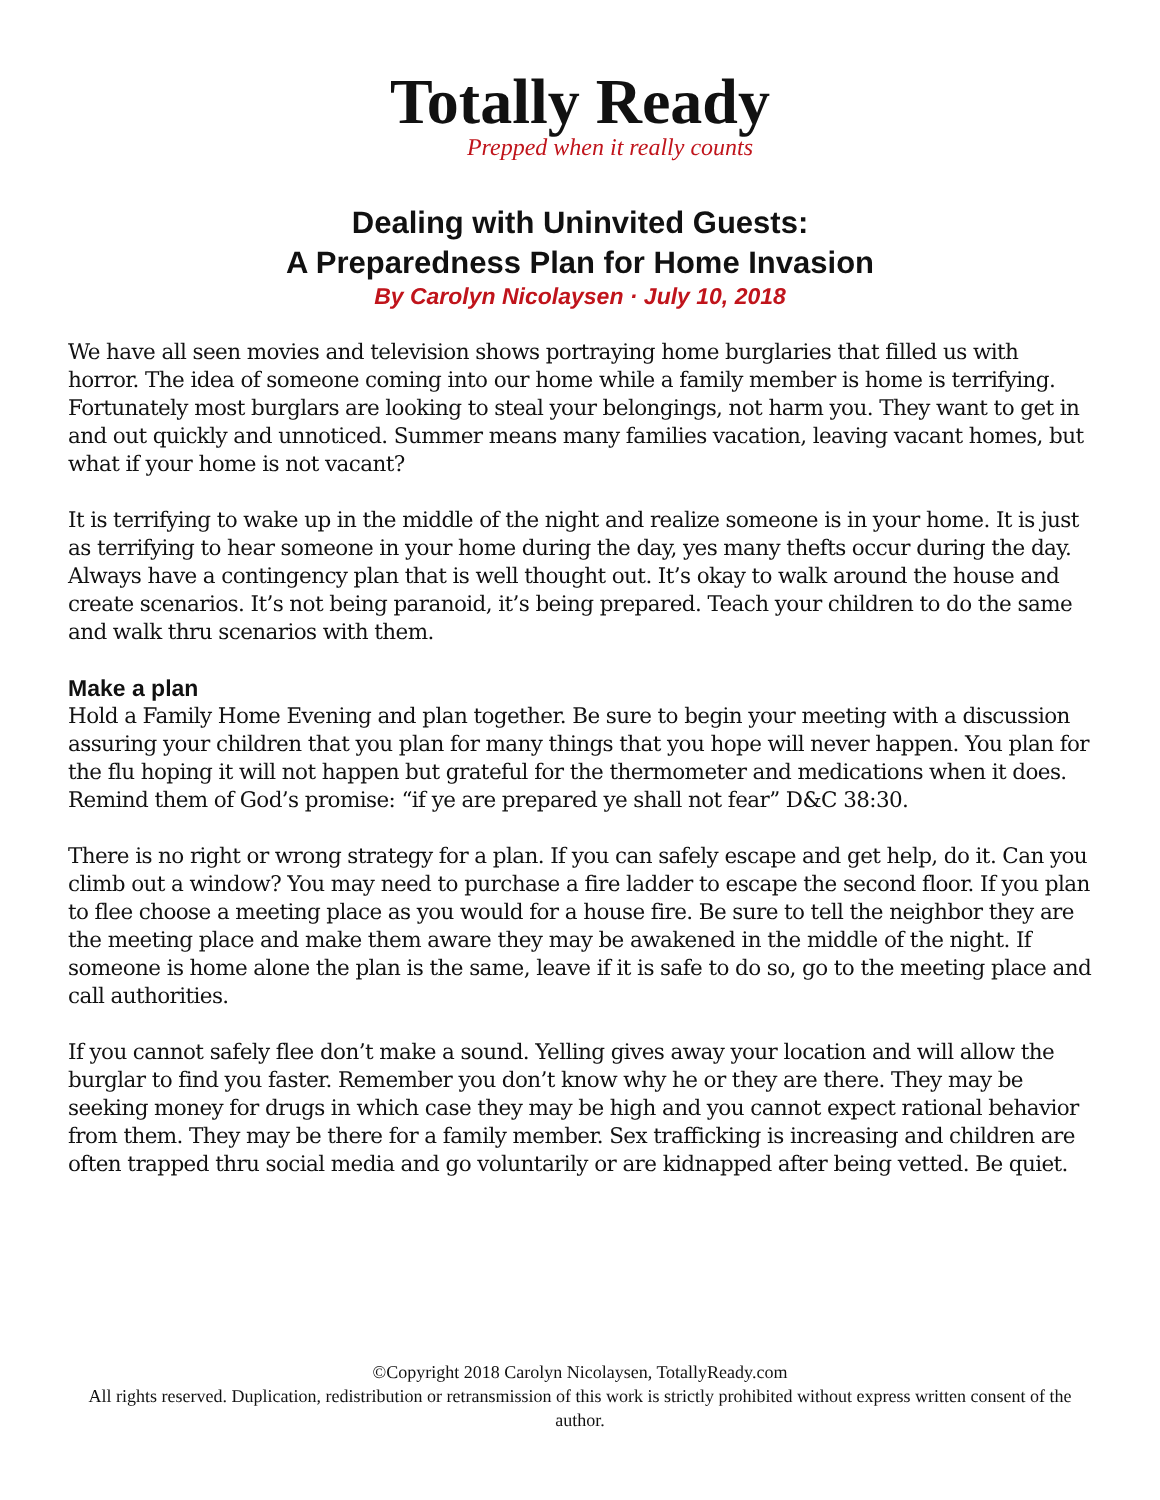Totally Ready
Prepped when it really counts
Dealing with Uninvited Guests:
A Preparedness Plan for Home Invasion
By Carolyn Nicolaysen · July 10, 2018
We have all seen movies and television shows portraying home burglaries that filled us with horror. The idea of someone coming into our home while a family member is home is terrifying. Fortunately most burglars are looking to steal your belongings, not harm you. They want to get in and out quickly and unnoticed. Summer means many families vacation, leaving vacant homes, but what if your home is not vacant?
It is terrifying to wake up in the middle of the night and realize someone is in your home. It is just as terrifying to hear someone in your home during the day, yes many thefts occur during the day. Always have a contingency plan that is well thought out. It’s okay to walk around the house and create scenarios. It’s not being paranoid, it’s being prepared. Teach your children to do the same and walk thru scenarios with them.
Make a plan
Hold a Family Home Evening and plan together. Be sure to begin your meeting with a discussion assuring your children that you plan for many things that you hope will never happen. You plan for the flu hoping it will not happen but grateful for the thermometer and medications when it does. Remind them of God’s promise: “if ye are prepared ye shall not fear” D&C 38:30.
There is no right or wrong strategy for a plan. If you can safely escape and get help, do it. Can you climb out a window? You may need to purchase a fire ladder to escape the second floor. If you plan to flee choose a meeting place as you would for a house fire. Be sure to tell the neighbor they are the meeting place and make them aware they may be awakened in the middle of the night. If someone is home alone the plan is the same, leave if it is safe to do so, go to the meeting place and call authorities.
If you cannot safely flee don’t make a sound. Yelling gives away your location and will allow the burglar to find you faster. Remember you don’t know why he or they are there. They may be seeking money for drugs in which case they may be high and you cannot expect rational behavior from them. They may be there for a family member. Sex trafficking is increasing and children are often trapped thru social media and go voluntarily or are kidnapped after being vetted. Be quiet.
©Copyright 2018 Carolyn Nicolaysen, TotallyReady.com
All rights reserved. Duplication, redistribution or retransmission of this work is strictly prohibited without express written consent of the author.